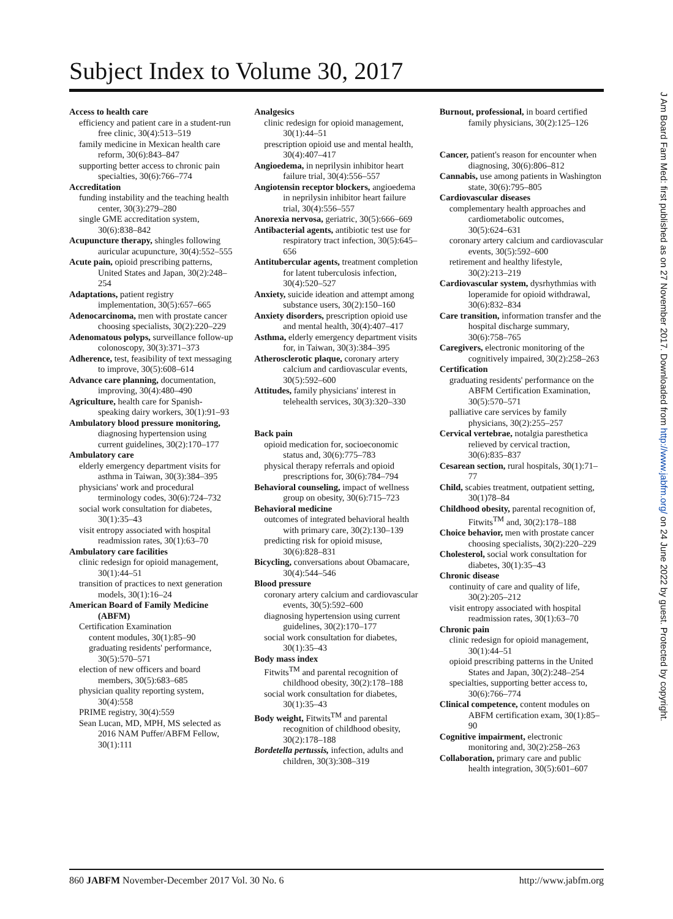Subject Index to Volume 30, 2017
Access to health care
efficiency and patient care in a student-run free clinic, 30(4):513–519
family medicine in Mexican health care reform, 30(6):843–847
supporting better access to chronic pain specialties, 30(6):766–774
Accreditation
funding instability and the teaching health center, 30(3):279–280
single GME accreditation system, 30(6):838–842
Acupuncture therapy, shingles following auricular acupuncture, 30(4):552–555
Acute pain, opioid prescribing patterns, United States and Japan, 30(2):248–254
Adaptations, patient registry implementation, 30(5):657–665
Adenocarcinoma, men with prostate cancer choosing specialists, 30(2):220–229
Adenomatous polyps, surveillance follow-up colonoscopy, 30(3):371–373
Adherence, test, feasibility of text messaging to improve, 30(5):608–614
Advance care planning, documentation, improving, 30(4):480–490
Agriculture, health care for Spanish-speaking dairy workers, 30(1):91–93
Ambulatory blood pressure monitoring, diagnosing hypertension using current guidelines, 30(2):170–177
Ambulatory care
elderly emergency department visits for asthma in Taiwan, 30(3):384–395
physicians' work and procedural terminology codes, 30(6):724–732
social work consultation for diabetes, 30(1):35–43
visit entropy associated with hospital readmission rates, 30(1):63–70
Ambulatory care facilities
clinic redesign for opioid management, 30(1):44–51
transition of practices to next generation models, 30(1):16–24
American Board of Family Medicine (ABFM)
Certification Examination
content modules, 30(1):85–90
graduating residents' performance, 30(5):570–571
election of new officers and board members, 30(5):683–685
physician quality reporting system, 30(4):558
PRIME registry, 30(4):559
Sean Lucan, MD, MPH, MS selected as 2016 NAM Puffer/ABFM Fellow, 30(1):111
Analgesics
clinic redesign for opioid management, 30(1):44–51
prescription opioid use and mental health, 30(4):407–417
Angioedema, in neprilysin inhibitor heart failure trial, 30(4):556–557
Angiotensin receptor blockers, angioedema in neprilysin inhibitor heart failure trial, 30(4):556–557
Anorexia nervosa, geriatric, 30(5):666–669
Antibacterial agents, antibiotic test use for respiratory tract infection, 30(5):645–656
Antitubercular agents, treatment completion for latent tuberculosis infection, 30(4):520–527
Anxiety, suicide ideation and attempt among substance users, 30(2):150–160
Anxiety disorders, prescription opioid use and mental health, 30(4):407–417
Asthma, elderly emergency department visits for, in Taiwan, 30(3):384–395
Atherosclerotic plaque, coronary artery calcium and cardiovascular events, 30(5):592–600
Attitudes, family physicians' interest in telehealth services, 30(3):320–330
Back pain
opioid medication for, socioeconomic status and, 30(6):775–783
physical therapy referrals and opioid prescriptions for, 30(6):784–794
Behavioral counseling, impact of wellness group on obesity, 30(6):715–723
Behavioral medicine
outcomes of integrated behavioral health with primary care, 30(2):130–139
predicting risk for opioid misuse, 30(6):828–831
Bicycling, conversations about Obamacare, 30(4):544–546
Blood pressure
coronary artery calcium and cardiovascular events, 30(5):592–600
diagnosing hypertension using current guidelines, 30(2):170–177
social work consultation for diabetes, 30(1):35–43
Body mass index
Fitwits<sup>TM</sup> and parental recognition of childhood obesity, 30(2):178–188
social work consultation for diabetes, 30(1):35–43
Body weight, Fitwits<sup>TM</sup> and parental recognition of childhood obesity, 30(2):178–188
Bordetella pertussis, infection, adults and children, 30(3):308–319
Burnout, professional, in board certified family physicians, 30(2):125–126
Cancer, patient's reason for encounter when diagnosing, 30(6):806–812
Cannabis, use among patients in Washington state, 30(6):795–805
Cardiovascular diseases
complementary health approaches and cardiometabolic outcomes, 30(5):624–631
coronary artery calcium and cardiovascular events, 30(5):592–600
retirement and healthy lifestyle, 30(2):213–219
Cardiovascular system, dysrhythmias with loperamide for opioid withdrawal, 30(6):832–834
Care transition, information transfer and the hospital discharge summary, 30(6):758–765
Caregivers, electronic monitoring of the cognitively impaired, 30(2):258–263
Certification
graduating residents' performance on the ABFM Certification Examination, 30(5):570–571
palliative care services by family physicians, 30(2):255–257
Cervical vertebrae, notalgia paresthetica relieved by cervical traction, 30(6):835–837
Cesarean section, rural hospitals, 30(1):71–77
Child, scabies treatment, outpatient setting, 30(1)78–84
Childhood obesity, parental recognition of, Fitwits<sup>TM</sup> and, 30(2):178–188
Choice behavior, men with prostate cancer choosing specialists, 30(2):220–229
Cholesterol, social work consultation for diabetes, 30(1):35–43
Chronic disease
continuity of care and quality of life, 30(2):205–212
visit entropy associated with hospital readmission rates, 30(1):63–70
Chronic pain
clinic redesign for opioid management, 30(1):44–51
opioid prescribing patterns in the United States and Japan, 30(2):248–254
specialties, supporting better access to, 30(6):766–774
Clinical competence, content modules on ABFM certification exam, 30(1):85–90
Cognitive impairment, electronic monitoring and, 30(2):258–263
Collaboration, primary care and public health integration, 30(5):601–607
860 JABFM November-December 2017 Vol. 30 No. 6 http://www.jabfm.org
J Am Board Fam Med: first published as on 27 November 2017. Downloaded from http://www.jabfm.org/ on 24 June 2022 by guest. Protected by copyright.